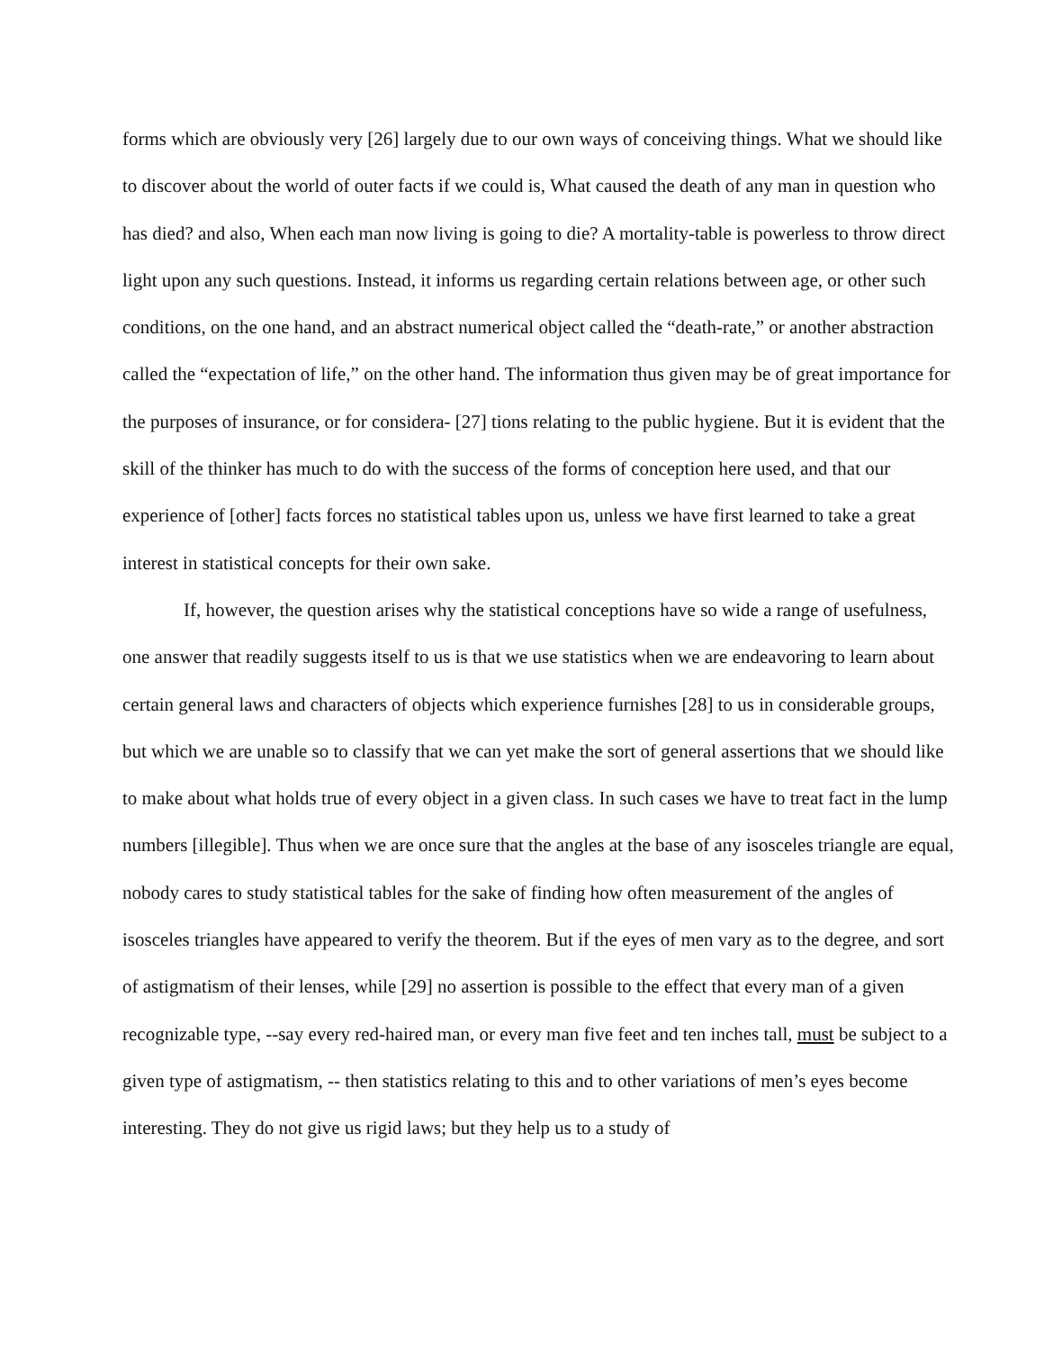forms which are obviously very [26] largely due to our own ways of conceiving things. What we should like to discover about the world of outer facts if we could is, What caused the death of any man in question who has died? and also, When each man now living is going to die? A mortality-table is powerless to throw direct light upon any such questions. Instead, it informs us regarding certain relations between age, or other such conditions, on the one hand, and an abstract numerical object called the “death-rate,” or another abstraction called the “expectation of life,” on the other hand. The information thus given may be of great importance for the purposes of insurance, or for considera- [27] tions relating to the public hygiene. But it is evident that the skill of the thinker has much to do with the success of the forms of conception here used, and that our experience of [other] facts forces no statistical tables upon us, unless we have first learned to take a great interest in statistical concepts for their own sake.
If, however, the question arises why the statistical conceptions have so wide a range of usefulness, one answer that readily suggests itself to us is that we use statistics when we are endeavoring to learn about certain general laws and characters of objects which experience furnishes [28] to us in considerable groups, but which we are unable so to classify that we can yet make the sort of general assertions that we should like to make about what holds true of every object in a given class. In such cases we have to treat fact in the lump numbers [illegible]. Thus when we are once sure that the angles at the base of any isosceles triangle are equal, nobody cares to study statistical tables for the sake of finding how often measurement of the angles of isosceles triangles have appeared to verify the theorem. But if the eyes of men vary as to the degree, and sort of astigmatism of their lenses, while [29] no assertion is possible to the effect that every man of a given recognizable type, --say every red-haired man, or every man five feet and ten inches tall, must be subject to a given type of astigmatism, -- then statistics relating to this and to other variations of men’s eyes become interesting. They do not give us rigid laws; but they help us to a study of